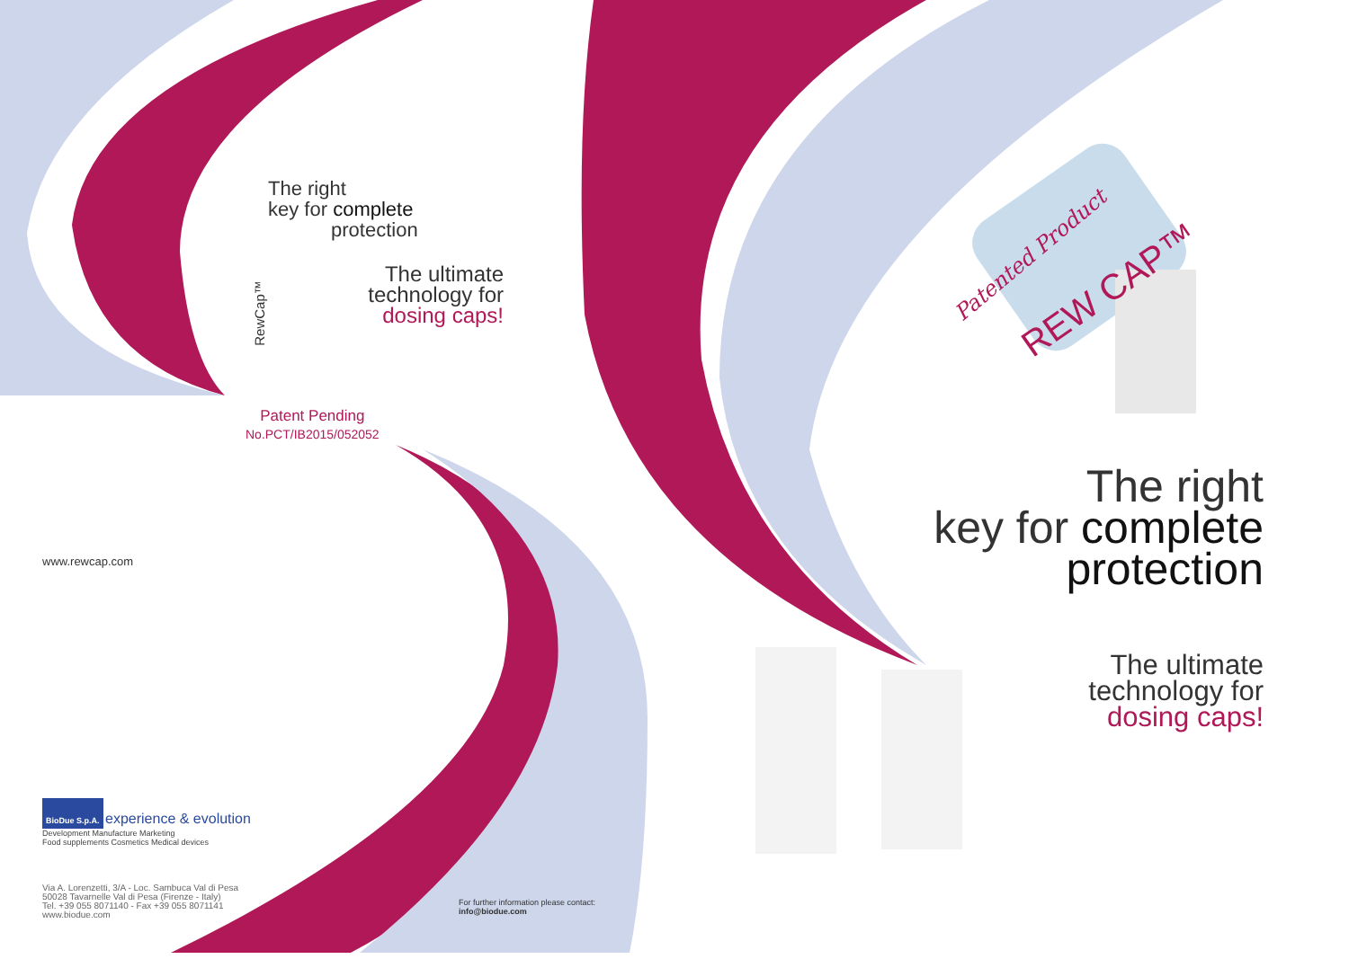The right
key for complete
protection
The ultimate technology for dosing caps!
RewCap™
Patent Pending
No.PCT/IB2015/052052
www.rewcap.com
BioDue S.p.A. experience & evolution
Development Manufacture Marketing
Food supplements Cosmetics Medical devices
Via A. Lorenzetti, 3/A - Loc. Sambuca Val di Pesa
50028 Tavarnelle Val di Pesa (Firenze - Italy)
Tel. +39 055 8071140 - Fax +39 055 8071141
www.biodue.com
For further information please contact:
info@biodue.com
Patented Product
REW CAP™
The right
key for complete
protection
The ultimate
technology for
dosing caps!